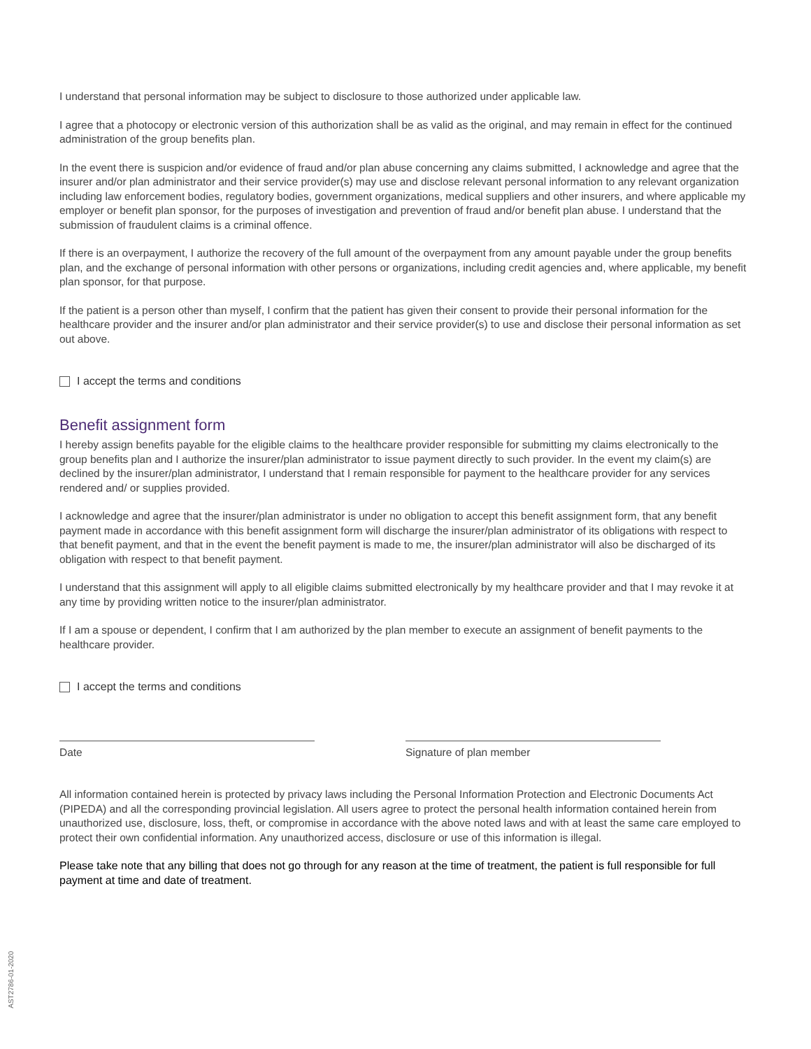I understand that personal information may be subject to disclosure to those authorized under applicable law.
I agree that a photocopy or electronic version of this authorization shall be as valid as the original, and may remain in effect for the continued administration of the group benefits plan.
In the event there is suspicion and/or evidence of fraud and/or plan abuse concerning any claims submitted, I acknowledge and agree that the insurer and/or plan administrator and their service provider(s) may use and disclose relevant personal information to any relevant organization including law enforcement bodies, regulatory bodies, government organizations, medical suppliers and other insurers, and where applicable my employer or benefit plan sponsor, for the purposes of investigation and prevention of fraud and/or benefit plan abuse. I understand that the submission of fraudulent claims is a criminal offence.
If there is an overpayment, I authorize the recovery of the full amount of the overpayment from any amount payable under the group benefits plan, and the exchange of personal information with other persons or organizations, including credit agencies and, where applicable, my benefit plan sponsor, for that purpose.
If the patient is a person other than myself, I confirm that the patient has given their consent to provide their personal information for the healthcare provider and the insurer and/or plan administrator and their service provider(s) to use and disclose their personal information as set out above.
I accept the terms and conditions
Benefit assignment form
I hereby assign benefits payable for the eligible claims to the healthcare provider responsible for submitting my claims electronically to the group benefits plan and I authorize the insurer/plan administrator to issue payment directly to such provider. In the event my claim(s) are declined by the insurer/plan administrator, I understand that I remain responsible for payment to the healthcare provider for any services rendered and/ or supplies provided.
I acknowledge and agree that the insurer/plan administrator is under no obligation to accept this benefit assignment form, that any benefit payment made in accordance with this benefit assignment form will discharge the insurer/plan administrator of its obligations with respect to that benefit payment, and that in the event the benefit payment is made to me, the insurer/plan administrator will also be discharged of its obligation with respect to that benefit payment.
I understand that this assignment will apply to all eligible claims submitted electronically by my healthcare provider and that I may revoke it at any time by providing written notice to the insurer/plan administrator.
If I am a spouse or dependent, I confirm that I am authorized by the plan member to execute an assignment of benefit payments to the healthcare provider.
I accept the terms and conditions
Date Signature of plan member
All information contained herein is protected by privacy laws including the Personal Information Protection and Electronic Documents Act (PIPEDA) and all the corresponding provincial legislation. All users agree to protect the personal health information contained herein from unauthorized use, disclosure, loss, theft, or compromise in accordance with the above noted laws and with at least the same care employed to protect their own confidential information. Any unauthorized access, disclosure or use of this information is illegal.
Please take note that any billing that does not go through for any reason at the time of treatment, the patient is full responsible for full payment at time and date of treatment.
AST2786-01-2020